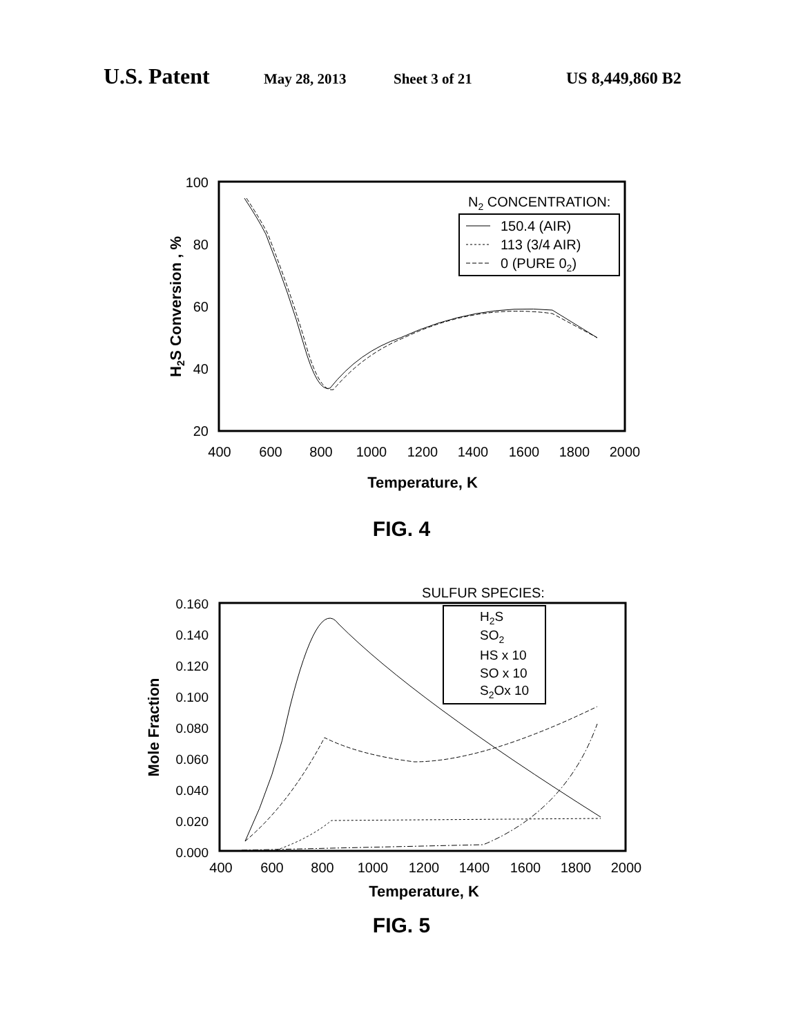U.S. Patent May 28, 2013 Sheet 3 of 21 US 8,449,860 B2
100
80
60
40
20
400
600
800
1000
1200
1400
1600
1800
2000
Temperature, K
H2S Conversion , %
N2 CONCENTRATION:
150.4 (AIR)
113 (3/4 AIR)
0 (PURE 02)
FIG. 4
SULFUR SPECIES:
0.160
0.140
0.120
0.100
0.080
0.060
0.040
0.020
0.000
400
600
800
1000
1200
1400
1600
1800
2000
Temperature, K
Mole Fraction
H2S
SO2
HS x 10
SO x 10
S2Ox 10
FIG. 5